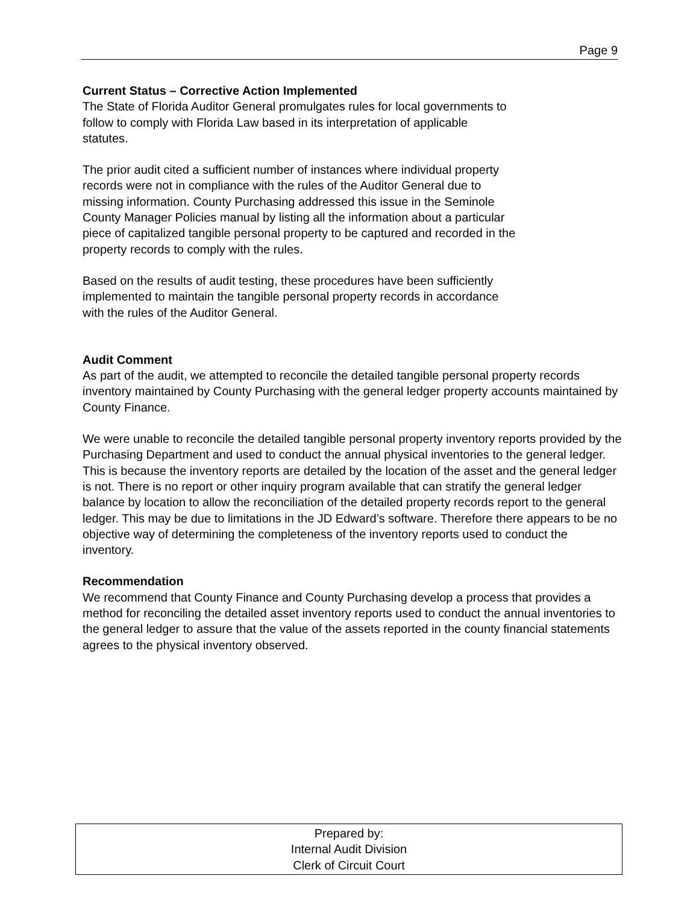Page 9
Current Status – Corrective Action Implemented
The State of Florida Auditor General promulgates rules for local governments to
follow to comply with Florida Law based in its interpretation of applicable
statutes.
The prior audit cited a sufficient number of instances where individual property
records were not in compliance with the rules of the Auditor General due to
missing information. County Purchasing addressed this issue in the Seminole
County Manager Policies manual by listing all the information about a particular
piece of capitalized tangible personal property to be captured and recorded in the
property records to comply with the rules.
Based on the results of audit testing, these procedures have been sufficiently
implemented to maintain the tangible personal property records in accordance
with the rules of the Auditor General.
Audit Comment
As part of the audit, we attempted to reconcile the detailed tangible personal property records inventory maintained by County Purchasing with the general ledger property accounts maintained by County Finance.
We were unable to reconcile the detailed tangible personal property inventory reports provided by the Purchasing Department and used to conduct the annual physical inventories to the general ledger. This is because the inventory reports are detailed by the location of the asset and the general ledger is not. There is no report or other inquiry program available that can stratify the general ledger balance by location to allow the reconciliation of the detailed property records report to the general ledger. This may be due to limitations in the JD Edward’s software. Therefore there appears to be no objective way of determining the completeness of the inventory reports used to conduct the inventory.
Recommendation
We recommend that County Finance and County Purchasing develop a process that provides a method for reconciling the detailed asset inventory reports used to conduct the annual inventories to the general ledger to assure that the value of the assets reported in the county financial statements agrees to the physical inventory observed.
Prepared by:
Internal Audit Division
Clerk of Circuit Court